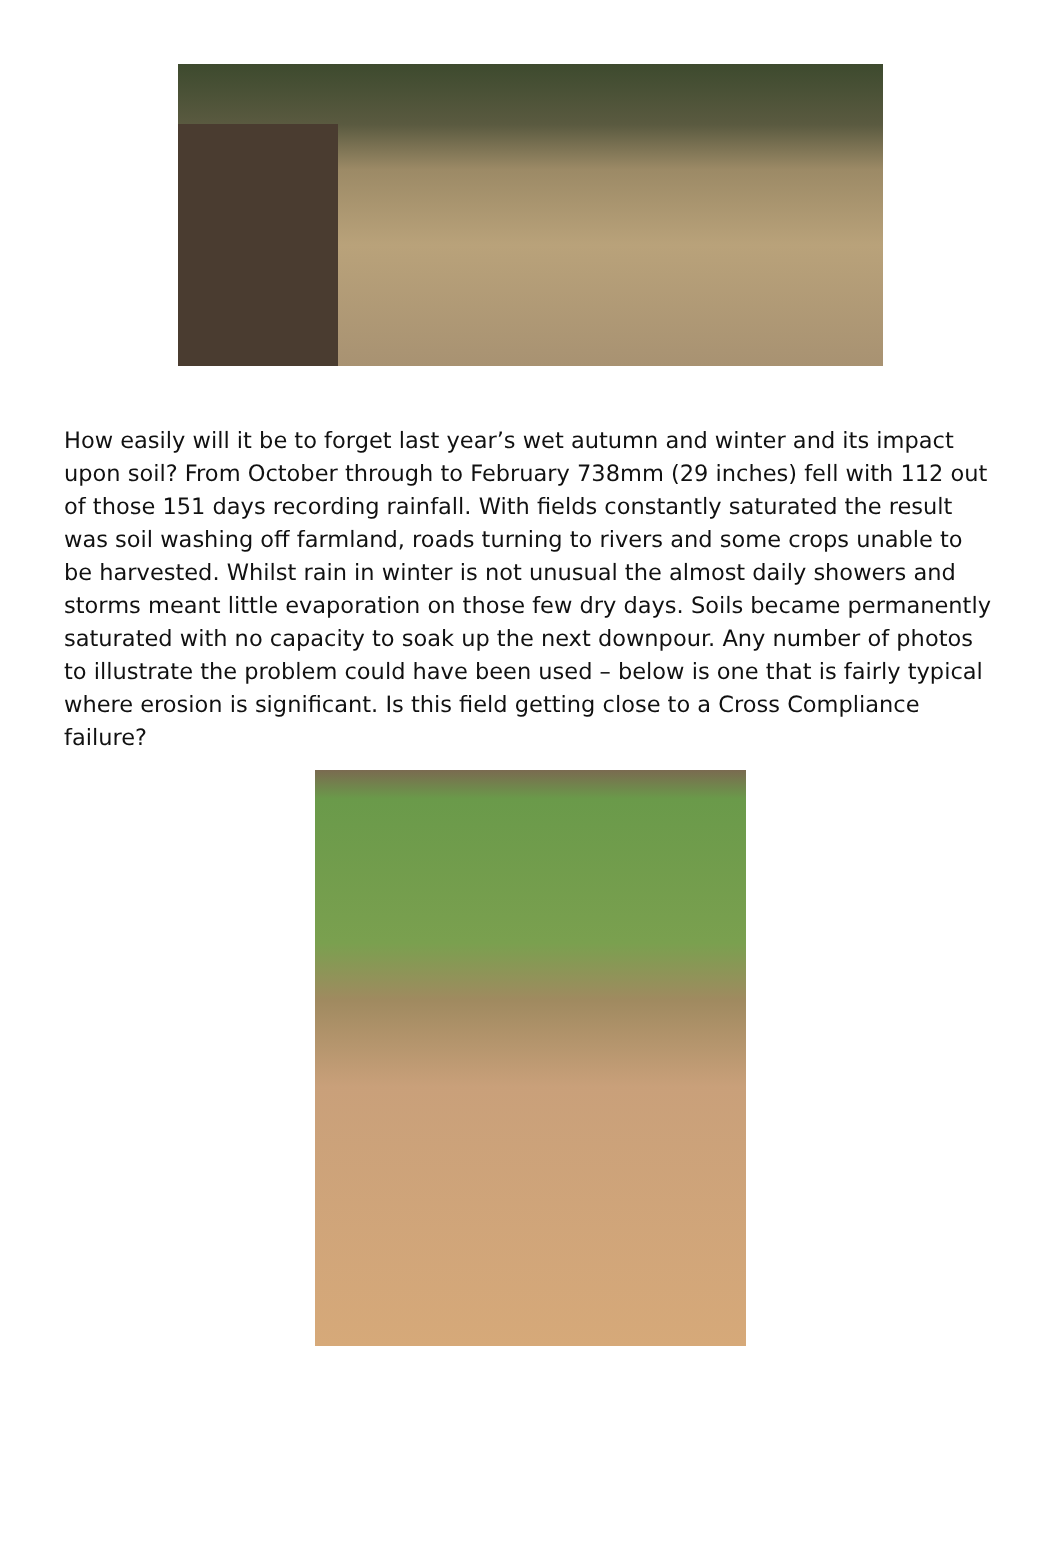How easily will it be to forget last year’s wet autumn and winter and its impact upon soil? From October through to February 738mm (29 inches) fell with 112 out of those 151 days recording rainfall. With fields constantly saturated the result was soil washing off farmland, roads turning to rivers and some crops unable to be harvested. Whilst rain in winter is not unusual the almost daily showers and storms meant little evaporation on those few dry days. Soils became permanently saturated with no capacity to soak up the next downpour. Any number of photos to illustrate the problem could have been used – below is one that is fairly typical where erosion is significant. Is this field getting close to a Cross Compliance failure?